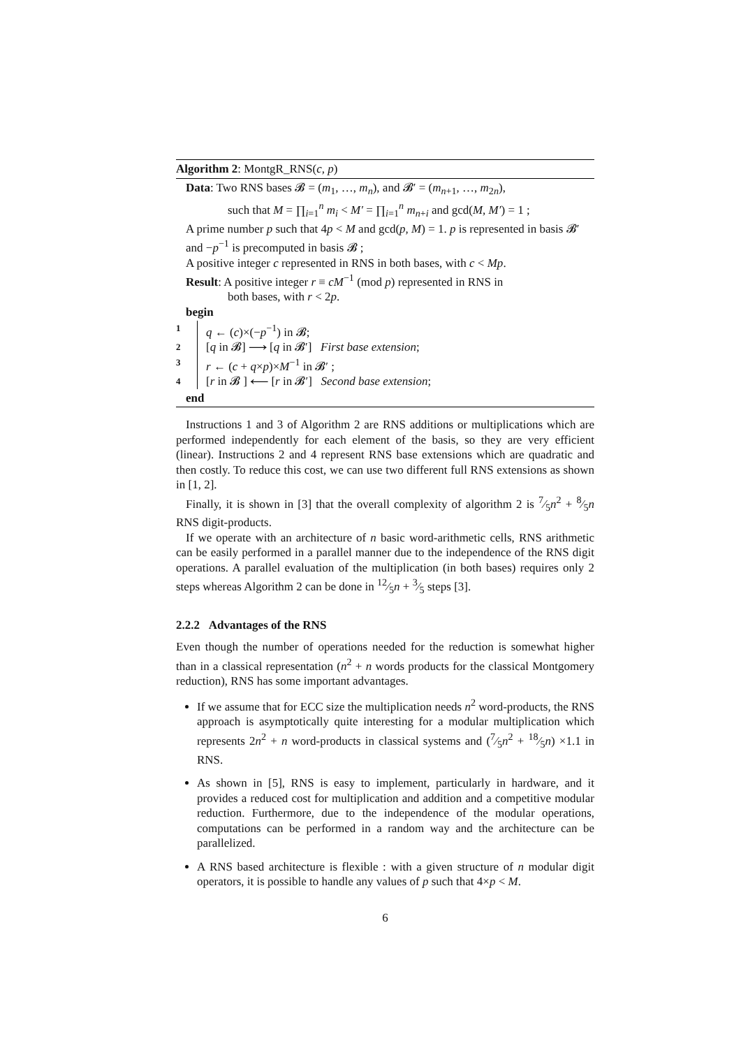Algorithm 2: MontgR_RNS(c, p)
Data: Two RNS bases 𝓑 = (m<sub>1</sub>, …, m<sub>n</sub>), and 𝓑′ = (m<sub>n+1</sub>, …, m<sub>2n</sub>),
such that M = ∏<sub>i=1</sub><sup>n</sup> m<sub>i</sub> < M′ = ∏<sub>i=1</sub><sup>n</sup> m<sub>n+i</sub> and gcd(M, M′) = 1 ;
A prime number p such that 4p < M and gcd(p, M) = 1. p is represented in basis 𝓑′ and −p<sup>−1</sup> is precomputed in basis 𝓑 ;
A positive integer c represented in RNS in both bases, with c < Mp.
Result: A positive integer r ≡ cM<sup>−1</sup> (mod p) represented in RNS in
both bases, with r < 2p.
begin
1 q ← (c)×(−p<sup>−1</sup>) in 𝓑;
2 [q in 𝓑] ⟶ [q in 𝓑′] First base extension;
3 r ← (c + q×p)×M<sup>−1</sup> in 𝓑′ ;
4 [r in 𝓑 ] ⟵ [r in 𝓑′] Second base extension;
end
Instructions 1 and 3 of Algorithm 2 are RNS additions or multiplications which are performed independently for each element of the basis, so they are very efficient (linear). Instructions 2 and 4 represent RNS base extensions which are quadratic and then costly. To reduce this cost, we can use two different full RNS extensions as shown in [1, 2].
Finally, it is shown in [3] that the overall complexity of algorithm 2 is 7⁄5n<sup>2</sup> + 8⁄5n RNS digit-products.
If we operate with an architecture of n basic word-arithmetic cells, RNS arithmetic can be easily performed in a parallel manner due to the independence of the RNS digit operations. A parallel evaluation of the multiplication (in both bases) requires only 2 steps whereas Algorithm 2 can be done in 12⁄5n + 3⁄5 steps [3].
2.2.2 Advantages of the RNS
Even though the number of operations needed for the reduction is somewhat higher than in a classical representation (n<sup>2</sup> + n words products for the classical Montgomery reduction), RNS has some important advantages.
If we assume that for ECC size the multiplication needs n<sup>2</sup> word-products, the RNS approach is asymptotically quite interesting for a modular multiplication which represents 2n<sup>2</sup> + n word-products in classical systems and (7⁄5n<sup>2</sup> + 18⁄5n) ×1.1 in RNS.
As shown in [5], RNS is easy to implement, particularly in hardware, and it provides a reduced cost for multiplication and addition and a competitive modular reduction. Furthermore, due to the independence of the modular operations, computations can be performed in a random way and the architecture can be parallelized.
A RNS based architecture is flexible : with a given structure of n modular digit operators, it is possible to handle any values of p such that 4×p < M.
6